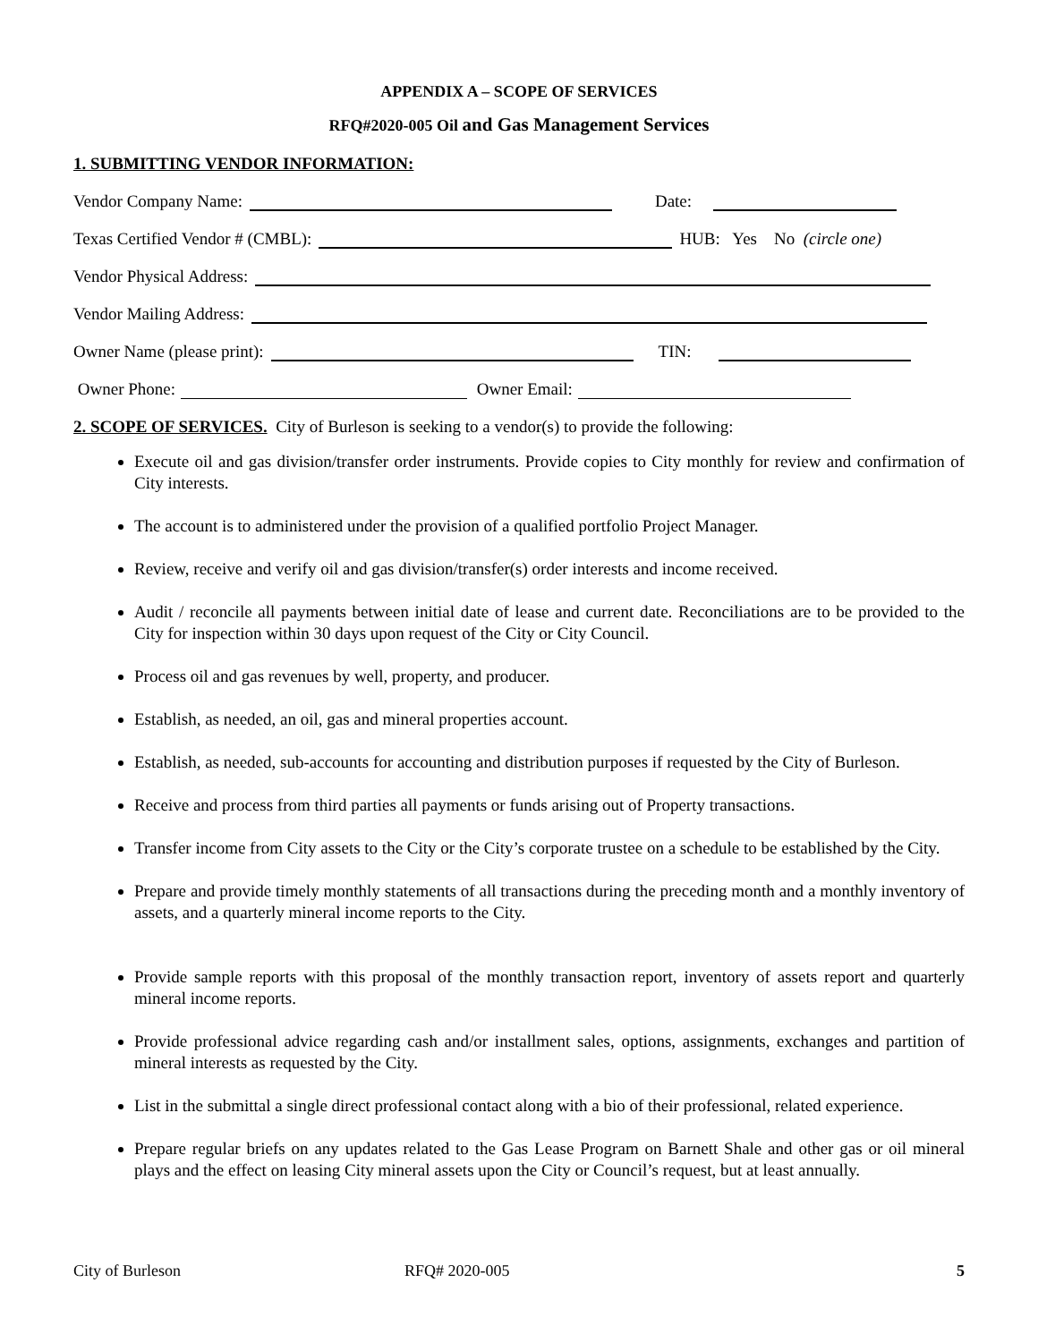APPENDIX A – SCOPE OF SERVICES
RFQ#2020-005 Oil and Gas Management Services
1. SUBMITTING VENDOR INFORMATION:
Vendor Company Name: Date:
Texas Certified Vendor # (CMBL): HUB: Yes No (circle one)
Vendor Physical Address:
Vendor Mailing Address:
Owner Name (please print): TIN:
Owner Phone: Owner Email:
2. SCOPE OF SERVICES. City of Burleson is seeking to a vendor(s) to provide the following:
Execute oil and gas division/transfer order instruments. Provide copies to City monthly for review and confirmation of City interests.
The account is to administered under the provision of a qualified portfolio Project Manager.
Review, receive and verify oil and gas division/transfer(s) order interests and income received.
Audit / reconcile all payments between initial date of lease and current date. Reconciliations are to be provided to the City for inspection within 30 days upon request of the City or City Council.
Process oil and gas revenues by well, property, and producer.
Establish, as needed, an oil, gas and mineral properties account.
Establish, as needed, sub-accounts for accounting and distribution purposes if requested by the City of Burleson.
Receive and process from third parties all payments or funds arising out of Property transactions.
Transfer income from City assets to the City or the City’s corporate trustee on a schedule to be established by the City.
Prepare and provide timely monthly statements of all transactions during the preceding month and a monthly inventory of assets, and a quarterly mineral income reports to the City.
Provide sample reports with this proposal of the monthly transaction report, inventory of assets report and quarterly mineral income reports.
Provide professional advice regarding cash and/or installment sales, options, assignments, exchanges and partition of mineral interests as requested by the City.
List in the submittal a single direct professional contact along with a bio of their professional, related experience.
Prepare regular briefs on any updates related to the Gas Lease Program on Barnett Shale and other gas or oil mineral plays and the effect on leasing City mineral assets upon the City or Council’s request, but at least annually.
City of Burleson RFQ# 2020-005 5